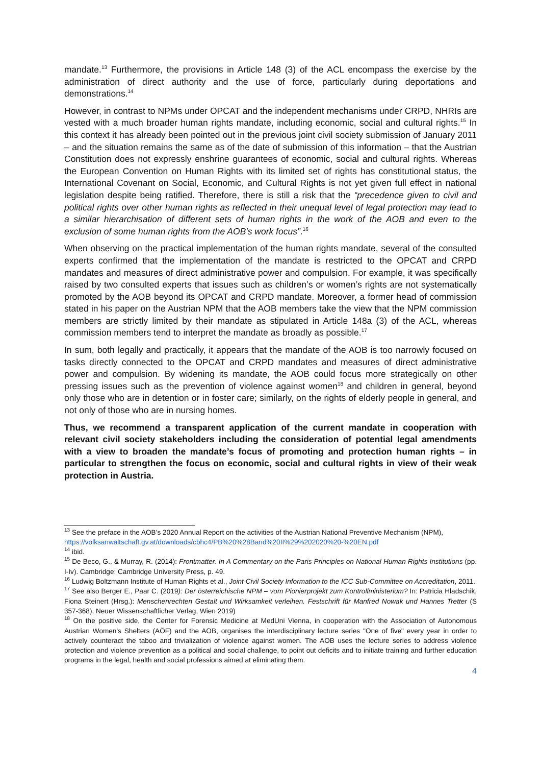mandate.<sup>13</sup> Furthermore, the provisions in Article 148 (3) of the ACL encompass the exercise by the administration of direct authority and the use of force, particularly during deportations and demonstrations.<sup>14</sup>
However, in contrast to NPMs under OPCAT and the independent mechanisms under CRPD, NHRIs are vested with a much broader human rights mandate, including economic, social and cultural rights.<sup>15</sup> In this context it has already been pointed out in the previous joint civil society submission of January 2011 – and the situation remains the same as of the date of submission of this information – that the Austrian Constitution does not expressly enshrine guarantees of economic, social and cultural rights. Whereas the European Convention on Human Rights with its limited set of rights has constitutional status, the International Covenant on Social, Economic, and Cultural Rights is not yet given full effect in national legislation despite being ratified. Therefore, there is still a risk that the “precedence given to civil and political rights over other human rights as reflected in their unequal level of legal protection may lead to a similar hierarchisation of different sets of human rights in the work of the AOB and even to the exclusion of some human rights from the AOB's work focus”.<sup>16</sup>
When observing on the practical implementation of the human rights mandate, several of the consulted experts confirmed that the implementation of the mandate is restricted to the OPCAT and CRPD mandates and measures of direct administrative power and compulsion. For example, it was specifically raised by two consulted experts that issues such as children’s or women’s rights are not systematically promoted by the AOB beyond its OPCAT and CRPD mandate. Moreover, a former head of commission stated in his paper on the Austrian NPM that the AOB members take the view that the NPM commission members are strictly limited by their mandate as stipulated in Article 148a (3) of the ACL, whereas commission members tend to interpret the mandate as broadly as possible.<sup>17</sup>
In sum, both legally and practically, it appears that the mandate of the AOB is too narrowly focused on tasks directly connected to the OPCAT and CRPD mandates and measures of direct administrative power and compulsion. By widening its mandate, the AOB could focus more strategically on other pressing issues such as the prevention of violence against women<sup>18</sup> and children in general, beyond only those who are in detention or in foster care; similarly, on the rights of elderly people in general, and not only of those who are in nursing homes.
Thus, we recommend a transparent application of the current mandate in cooperation with relevant civil society stakeholders including the consideration of potential legal amendments with a view to broaden the mandate’s focus of promoting and protection human rights – in particular to strengthen the focus on economic, social and cultural rights in view of their weak protection in Austria.
<sup>13</sup> See the preface in the AOB’s 2020 Annual Report on the activities of the Austrian National Preventive Mechanism (NPM),
https://volksanwaltschaft.gv.at/downloads/cbhc4/PB%20%28Band%20II%29%202020%20-%20EN.pdf
<sup>14</sup> ibid.
<sup>15</sup> De Beco, G., & Murray, R. (2014): Frontmatter. In A Commentary on the Paris Principles on National Human Rights Institutions (pp. I-Iv). Cambridge: Cambridge University Press, p. 49.
<sup>16</sup> Ludwig Boltzmann Institute of Human Rights et al., Joint Civil Society Information to the ICC Sub-Committee on Accreditation, 2011.
<sup>17</sup> See also Berger E., Paar C. (2019): Der österreichische NPM – vom Pionierprojekt zum Kontrollministerium? In: Patricia Hladschik, Fiona Steinert (Hrsg.): Menschenrechten Gestalt und Wirksamkeit verleihen. Festschrift für Manfred Nowak und Hannes Tretter (S 357-368), Neuer Wissenschaftlicher Verlag, Wien 2019)
<sup>18</sup> On the positive side, the Center for Forensic Medicine at MedUni Vienna, in cooperation with the Association of Autonomous Austrian Women's Shelters (AÖF) and the AOB, organises the interdisciplinary lecture series "One of five" every year in order to actively counteract the taboo and trivialization of violence against women. The AOB uses the lecture series to address violence protection and violence prevention as a political and social challenge, to point out deficits and to initiate training and further education programs in the legal, health and social professions aimed at eliminating them.
4